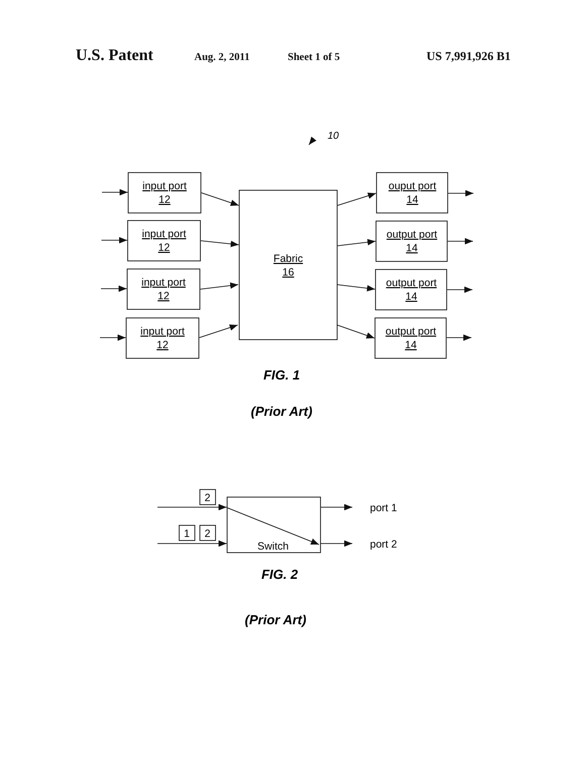U.S. Patent Aug. 2, 2011 Sheet 1 of 5 US 7,991,926 B1
10
input port
12
input port
12
input port
12
input port
12
Fabric
16
ouput port
14
output port
14
output port
14
output port
14
FIG. 1
(Prior Art)
2
1
2
Switch
port 1
port 2
FIG. 2
(Prior Art)